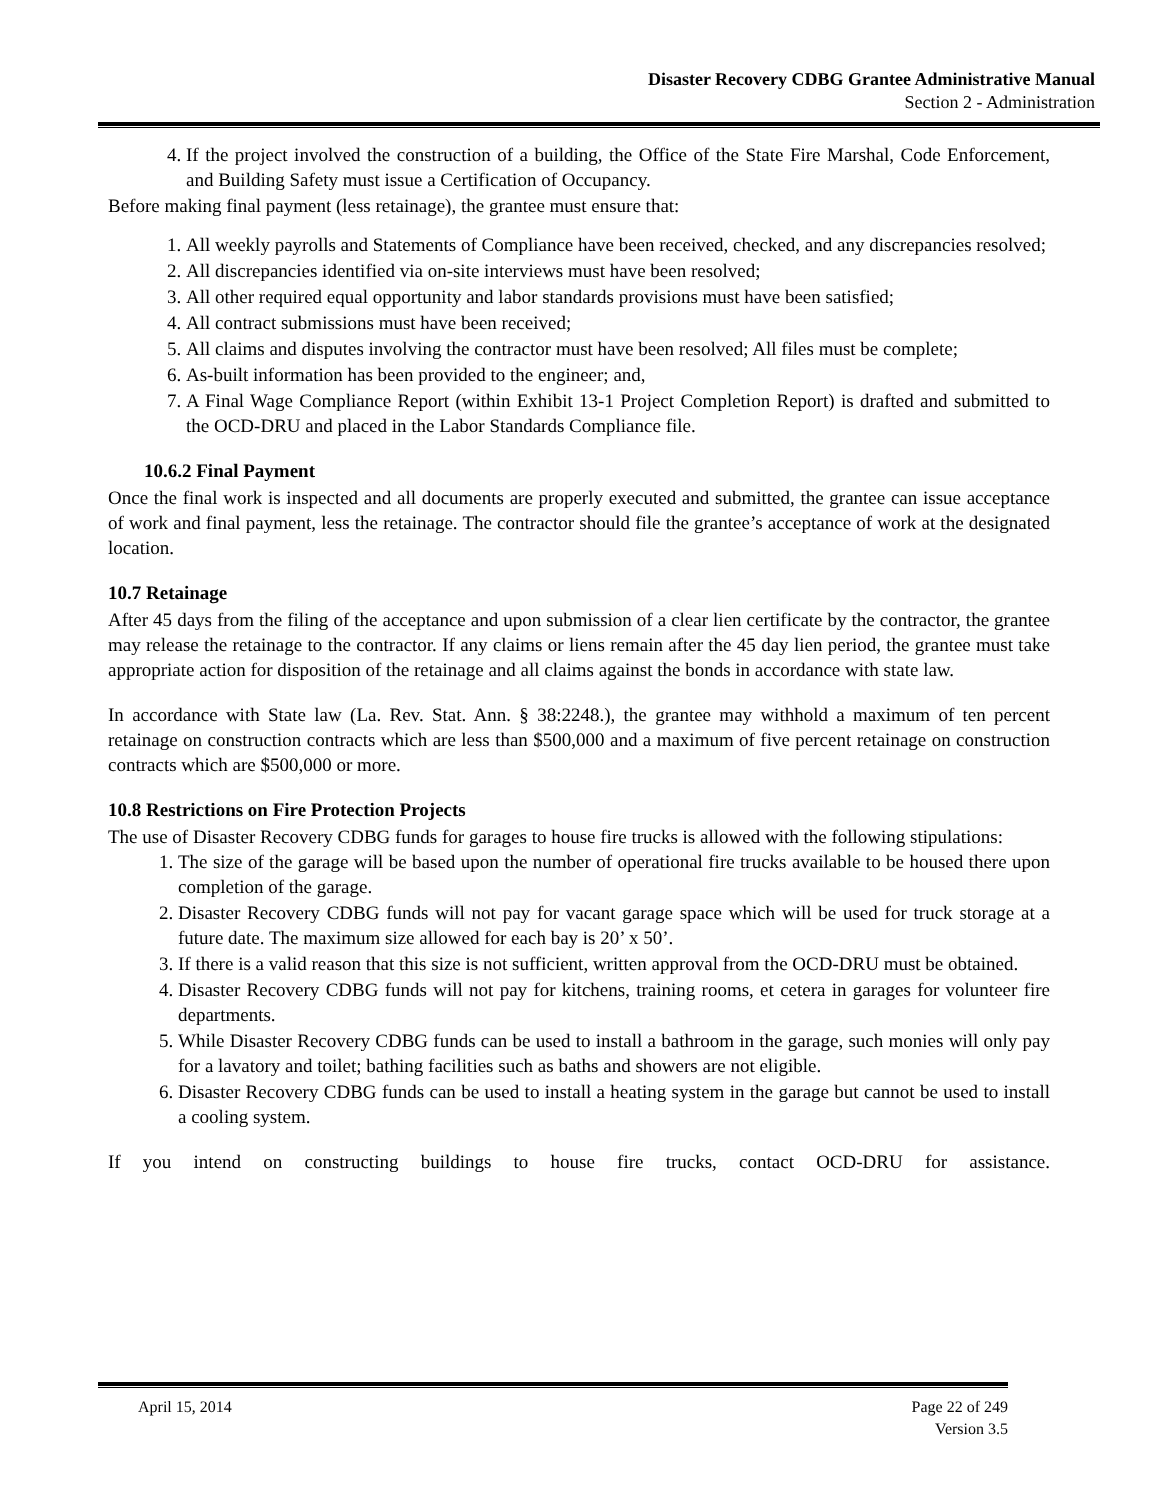Disaster Recovery CDBG Grantee Administrative Manual
Section 2 - Administration
4. If the project involved the construction of a building, the Office of the State Fire Marshal, Code Enforcement, and Building Safety must issue a Certification of Occupancy.
Before making final payment (less retainage), the grantee must ensure that:
1. All weekly payrolls and Statements of Compliance have been received, checked, and any discrepancies resolved;
2. All discrepancies identified via on-site interviews must have been resolved;
3. All other required equal opportunity and labor standards provisions must have been satisfied;
4. All contract submissions must have been received;
5. All claims and disputes involving the contractor must have been resolved; All files must be complete;
6. As-built information has been provided to the engineer; and,
7. A Final Wage Compliance Report (within Exhibit 13-1 Project Completion Report) is drafted and submitted to the OCD-DRU and placed in the Labor Standards Compliance file.
10.6.2 Final Payment
Once the final work is inspected and all documents are properly executed and submitted, the grantee can issue acceptance of work and final payment, less the retainage. The contractor should file the grantee’s acceptance of work at the designated location.
10.7 Retainage
After 45 days from the filing of the acceptance and upon submission of a clear lien certificate by the contractor, the grantee may release the retainage to the contractor. If any claims or liens remain after the 45 day lien period, the grantee must take appropriate action for disposition of the retainage and all claims against the bonds in accordance with state law.
In accordance with State law (La. Rev. Stat. Ann. § 38:2248.), the grantee may withhold a maximum of ten percent retainage on construction contracts which are less than $500,000 and a maximum of five percent retainage on construction contracts which are $500,000 or more.
10.8 Restrictions on Fire Protection Projects
The use of Disaster Recovery CDBG funds for garages to house fire trucks is allowed with the following stipulations:
1. The size of the garage will be based upon the number of operational fire trucks available to be housed there upon completion of the garage.
2. Disaster Recovery CDBG funds will not pay for vacant garage space which will be used for truck storage at a future date. The maximum size allowed for each bay is 20’ x 50’.
3. If there is a valid reason that this size is not sufficient, written approval from the OCD-DRU must be obtained.
4. Disaster Recovery CDBG funds will not pay for kitchens, training rooms, et cetera in garages for volunteer fire departments.
5. While Disaster Recovery CDBG funds can be used to install a bathroom in the garage, such monies will only pay for a lavatory and toilet; bathing facilities such as baths and showers are not eligible.
6. Disaster Recovery CDBG funds can be used to install a heating system in the garage but cannot be used to install a cooling system.
If you intend on constructing buildings to house fire trucks, contact OCD-DRU for assistance.
April 15, 2014 Page 22 of 249
Version 3.5